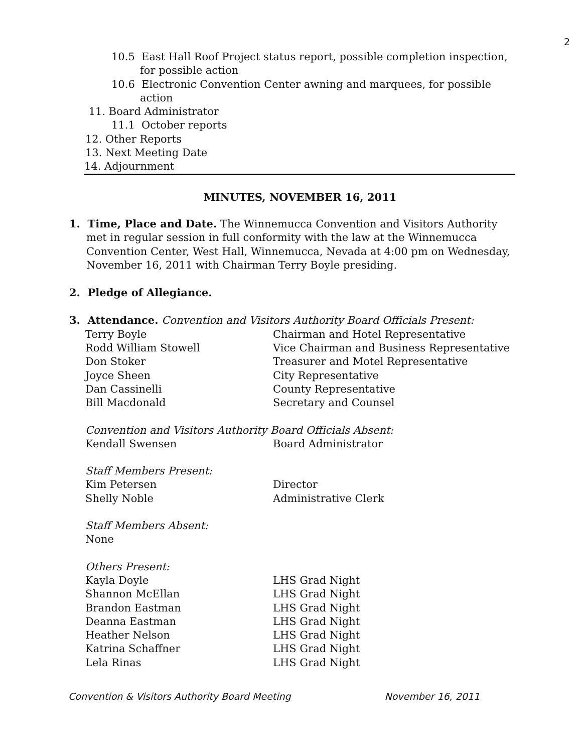2
10.5 East Hall Roof Project status report, possible completion inspection, for possible action
10.6 Electronic Convention Center awning and marquees, for possible action
11. Board Administrator
11.1 October reports
12. Other Reports
13. Next Meeting Date
14. Adjournment
MINUTES, NOVEMBER 16, 2011
1. Time, Place and Date. The Winnemucca Convention and Visitors Authority met in regular session in full conformity with the law at the Winnemucca Convention Center, West Hall, Winnemucca, Nevada at 4:00 pm on Wednesday, November 16, 2011 with Chairman Terry Boyle presiding.
2. Pledge of Allegiance.
3. Attendance. Convention and Visitors Authority Board Officials Present:
Terry Boyle Chairman and Hotel Representative
Rodd William Stowell Vice Chairman and Business Representative
Don Stoker Treasurer and Motel Representative
Joyce Sheen City Representative
Dan Cassinelli County Representative
Bill Macdonald Secretary and Counsel
Convention and Visitors Authority Board Officials Absent:
Kendall Swensen Board Administrator
Staff Members Present:
Kim Petersen Director
Shelly Noble Administrative Clerk
Staff Members Absent:
None
Others Present:
Kayla Doyle LHS Grad Night
Shannon McEllan LHS Grad Night
Brandon Eastman LHS Grad Night
Deanna Eastman LHS Grad Night
Heather Nelson LHS Grad Night
Katrina Schaffner LHS Grad Night
Lela Rinas LHS Grad Night
Convention & Visitors Authority Board Meeting November 16, 2011